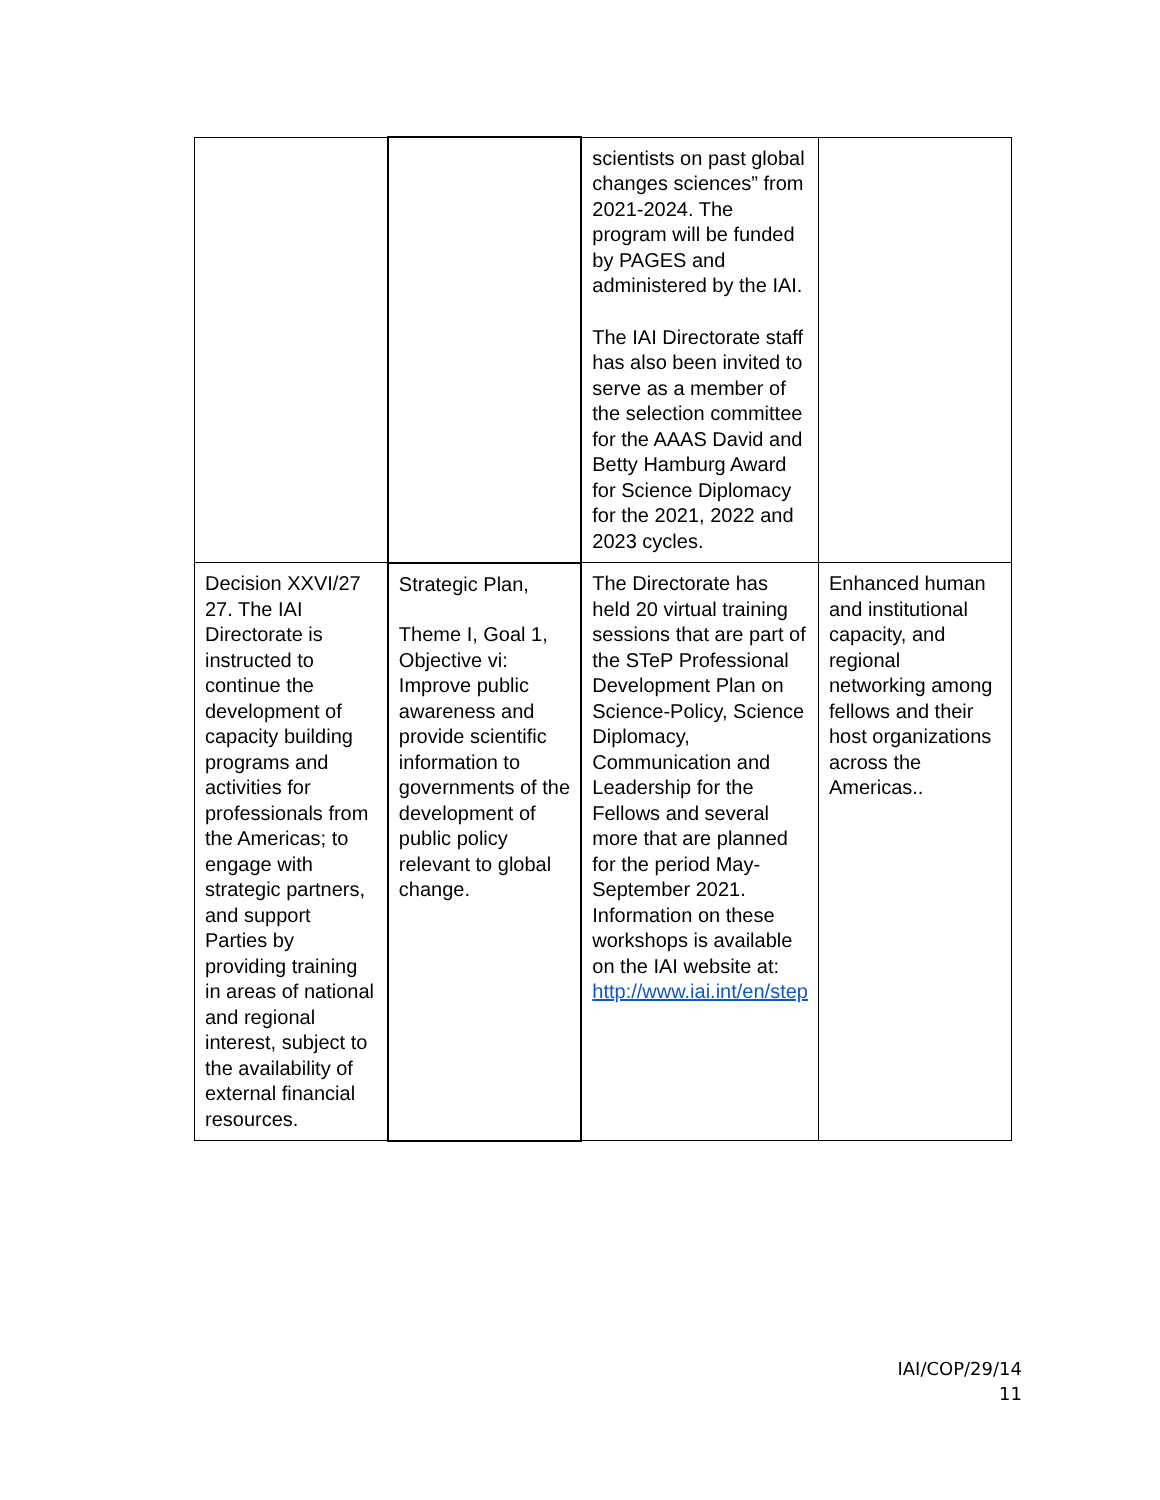| | | scientists on past global changes sciences” from 2021-2024. The program will be funded by PAGES and administered by the IAI. The IAI Directorate staff has also been invited to serve as a member of the selection committee for the AAAS David and Betty Hamburg Award for Science Diplomacy for the 2021, 2022 and 2023 cycles. | |
| Decision XXVI/27 27. The IAI Directorate is instructed to continue the development of capacity building programs and activities for professionals from the Americas; to engage with strategic partners, and support Parties by providing training in areas of national and regional interest, subject to the availability of external financial resources. | Strategic Plan, Theme I, Goal 1, Objective vi: Improve public awareness and provide scientific information to governments of the development of public policy relevant to global change. | The Directorate has held 20 virtual training sessions that are part of the STeP Professional Development Plan on Science-Policy, Science Diplomacy, Communication and Leadership for the Fellows and several more that are planned for the period May-September 2021. Information on these workshops is available on the IAI website at: http://www.iai.int/en/step | Enhanced human and institutional capacity, and regional networking among fellows and their host organizations across the Americas.. |
IAI/COP/29/14
11